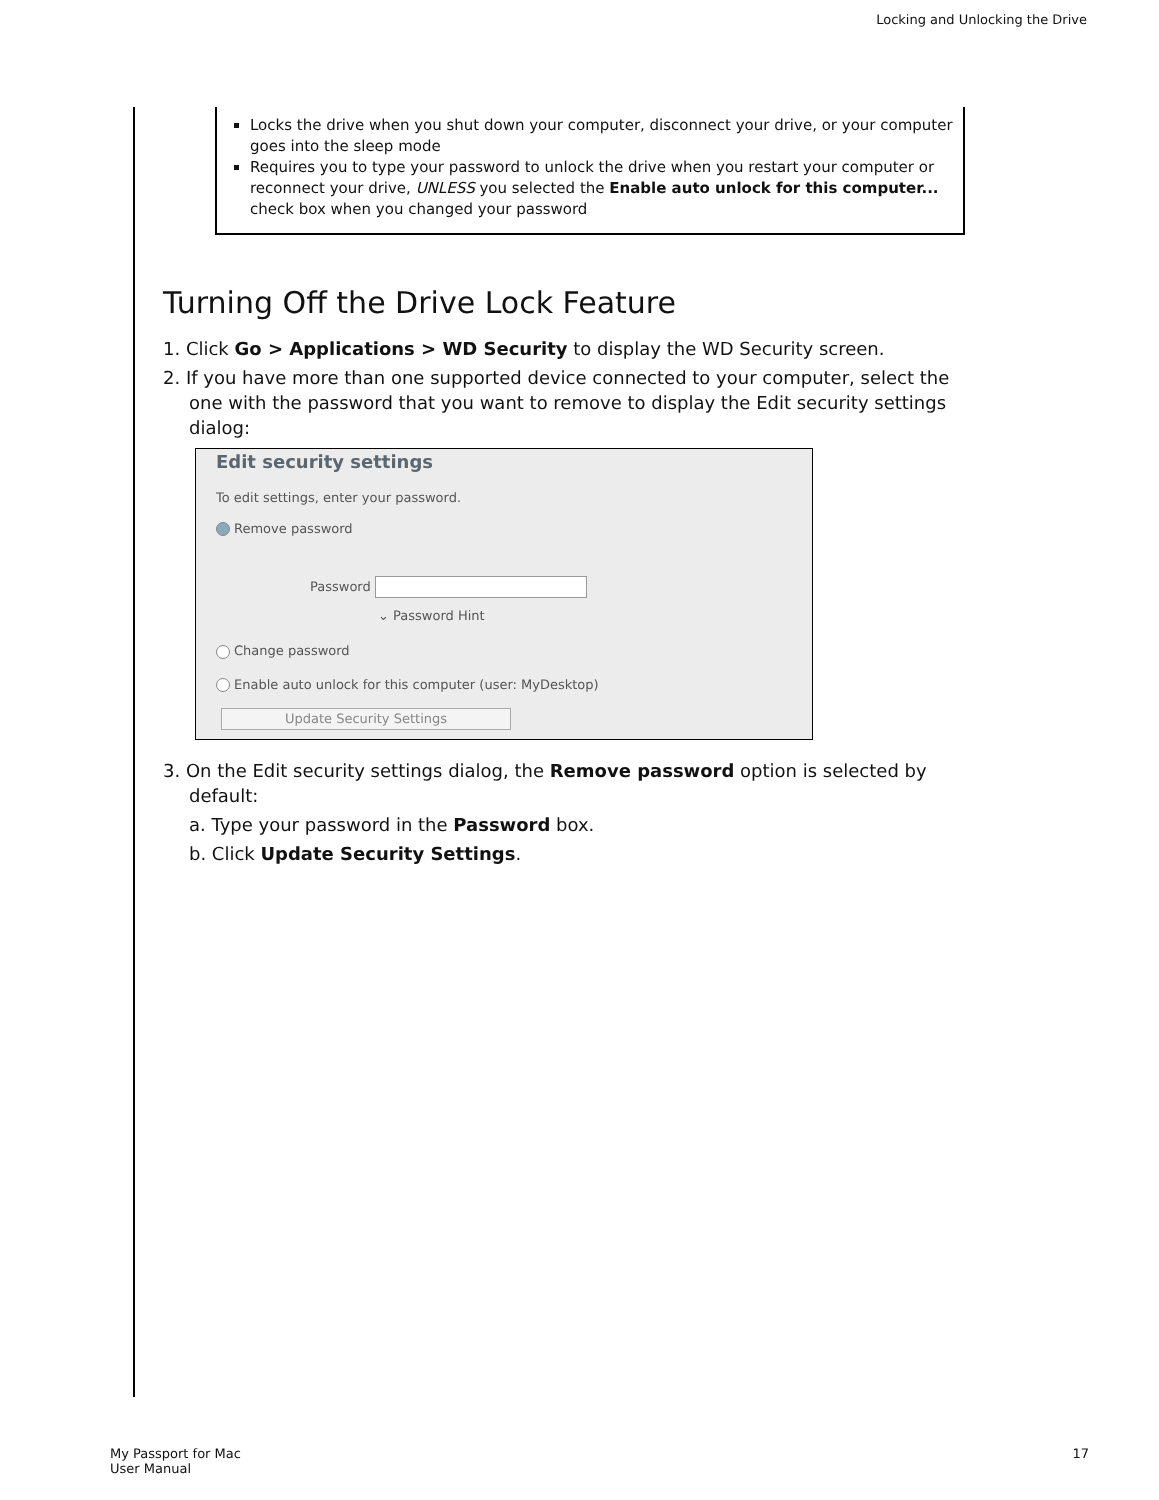Locking and Unlocking the Drive
Locks the drive when you shut down your computer, disconnect your drive, or your computer goes into the sleep mode
Requires you to type your password to unlock the drive when you restart your computer or reconnect your drive, UNLESS you selected the Enable auto unlock for this computer... check box when you changed your password
Turning Off the Drive Lock Feature
1. Click Go > Applications > WD Security to display the WD Security screen.
2. If you have more than one supported device connected to your computer, select the one with the password that you want to remove to display the Edit security settings dialog:
Edit security settings
To edit settings, enter your password.
Remove password
Password
⌄ Password Hint
Change password
Enable auto unlock for this computer (user: MyDesktop)
Update Security Settings
3. On the Edit security settings dialog, the Remove password option is selected by default:
a. Type your password in the Password box.
b. Click Update Security Settings.
My Passport for Mac
User Manual
17